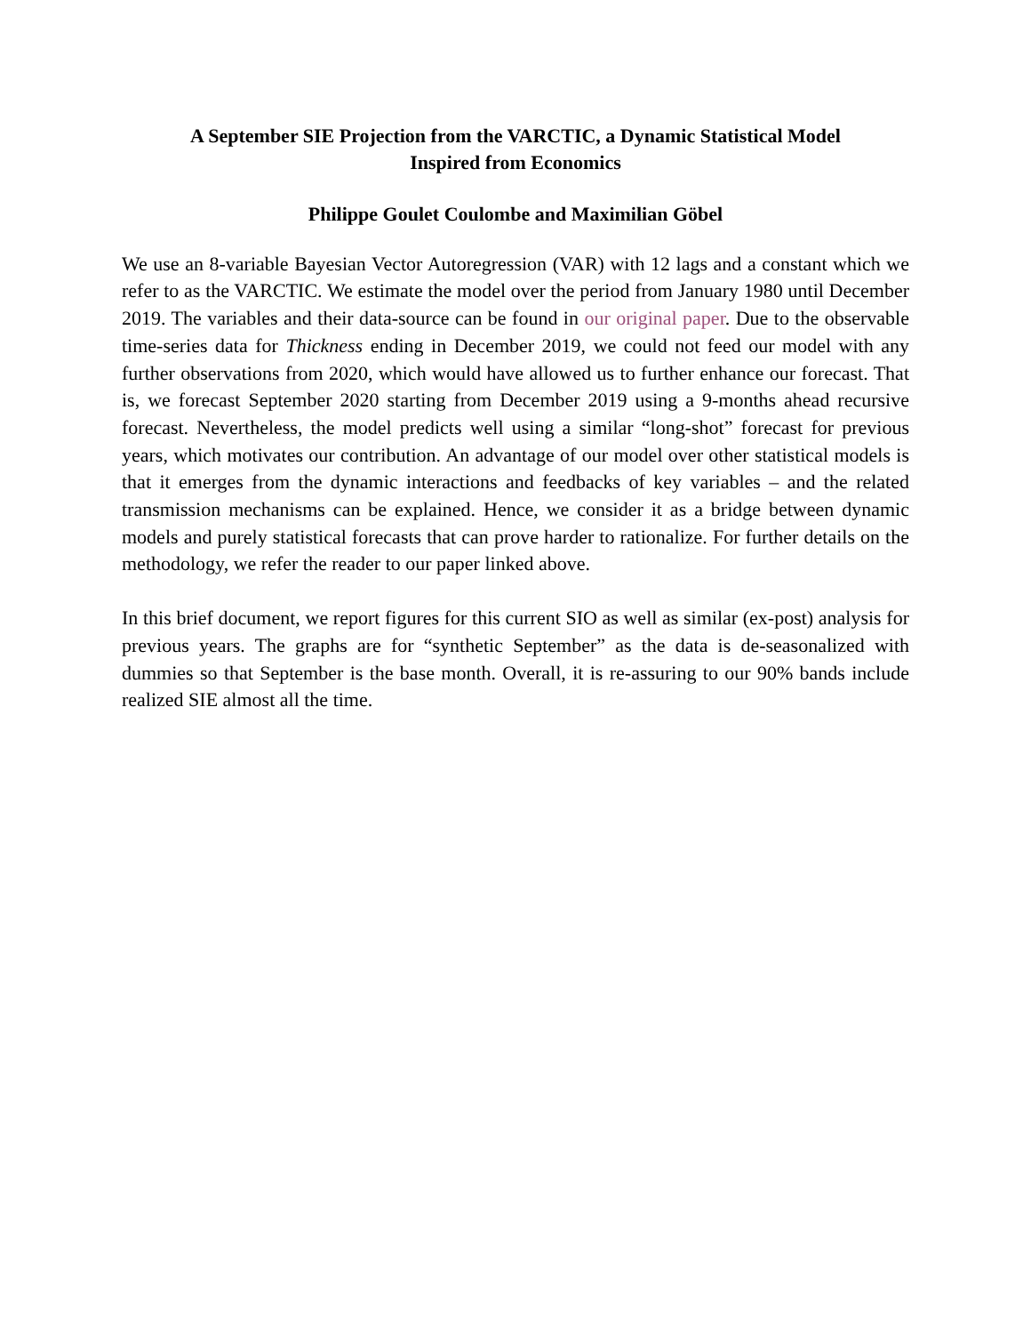A September SIE Projection from the VARCTIC, a Dynamic Statistical Model
Inspired from Economics
Philippe Goulet Coulombe and Maximilian Göbel
We use an 8-variable Bayesian Vector Autoregression (VAR) with 12 lags and a constant which we refer to as the VARCTIC. We estimate the model over the period from January 1980 until December 2019. The variables and their data-source can be found in our original paper. Due to the observable time-series data for Thickness ending in December 2019, we could not feed our model with any further observations from 2020, which would have allowed us to further enhance our forecast. That is, we forecast September 2020 starting from December 2019 using a 9-months ahead recursive forecast. Nevertheless, the model predicts well using a similar “long-shot” forecast for previous years, which motivates our contribution. An advantage of our model over other statistical models is that it emerges from the dynamic interactions and feedbacks of key variables – and the related transmission mechanisms can be explained. Hence, we consider it as a bridge between dynamic models and purely statistical forecasts that can prove harder to rationalize. For further details on the methodology, we refer the reader to our paper linked above.
In this brief document, we report figures for this current SIO as well as similar (ex-post) analysis for previous years. The graphs are for “synthetic September” as the data is de-seasonalized with dummies so that September is the base month. Overall, it is re-assuring to our 90% bands include realized SIE almost all the time.